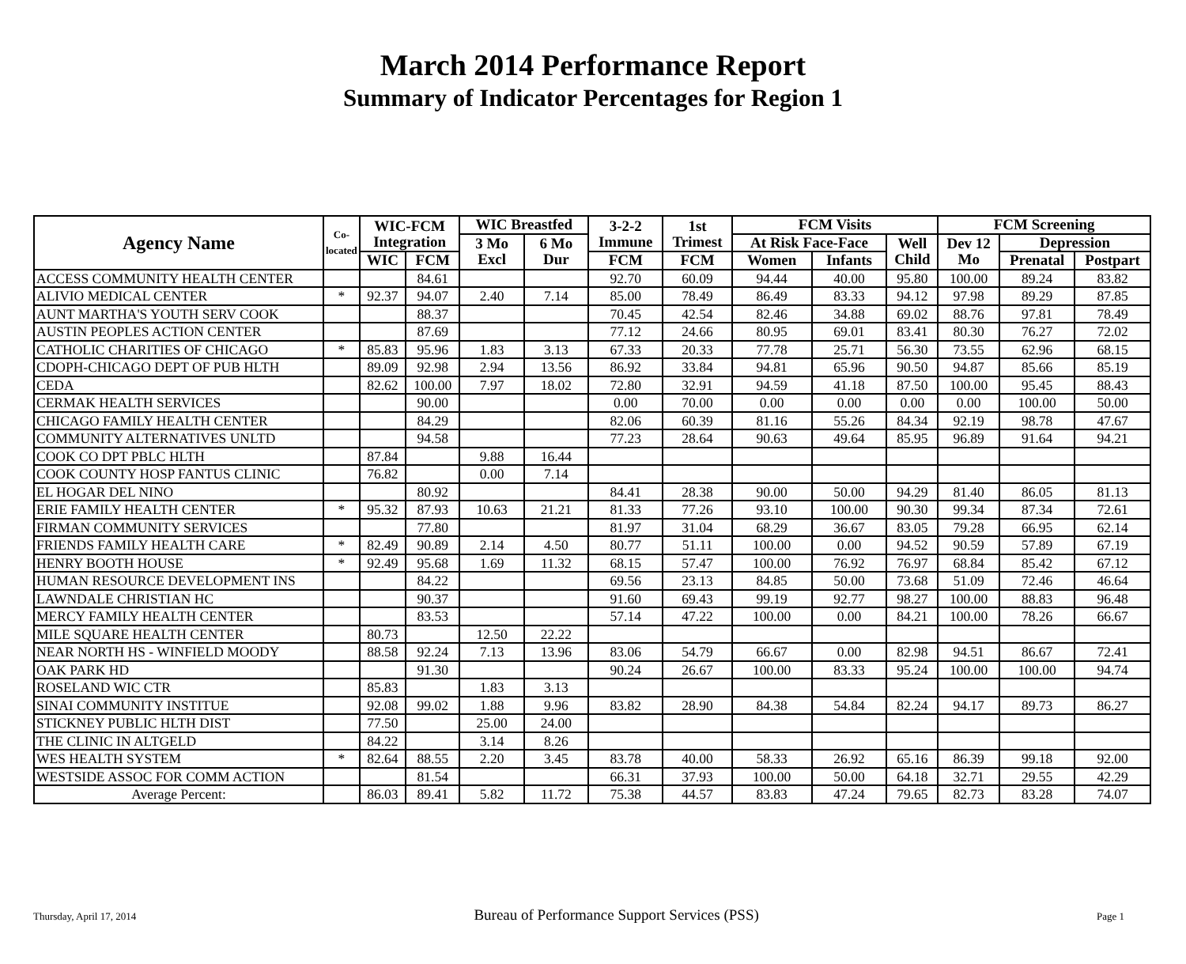March 2014 Performance Report
Summary of Indicator Percentages for Region 1
| Agency Name | Co-located | WIC-FCM Integration | | WIC Breastfed | | 3-2-2 Immune | 1st Trimest | FCM Visits | | | FCM Screening | | |
| --- | --- | --- | --- | --- | --- | --- | --- | --- | --- | --- | --- | --- | --- |
| | | | | 3 Mo Excl | 6 Mo Dur | | | At Risk Face-Face | | Well Child | Dev 12 Mo | Depression | |
| | | WIC | FCM | | | FCM | FCM | Women | Infants | | | Prenatal | Postpart |
| ACCESS COMMUNITY HEALTH CENTER | | | 84.61 | | | 92.70 | 60.09 | 94.44 | 40.00 | 95.80 | 100.00 | 89.24 | 83.82 |
| ALIVIO MEDICAL CENTER | * | 92.37 | 94.07 | 2.40 | 7.14 | 85.00 | 78.49 | 86.49 | 83.33 | 94.12 | 97.98 | 89.29 | 87.85 |
| AUNT MARTHA'S YOUTH SERV COOK | | | 88.37 | | | 70.45 | 42.54 | 82.46 | 34.88 | 69.02 | 88.76 | 97.81 | 78.49 |
| AUSTIN PEOPLES ACTION CENTER | | | 87.69 | | | 77.12 | 24.66 | 80.95 | 69.01 | 83.41 | 80.30 | 76.27 | 72.02 |
| CATHOLIC CHARITIES OF CHICAGO | * | 85.83 | 95.96 | 1.83 | 3.13 | 67.33 | 20.33 | 77.78 | 25.71 | 56.30 | 73.55 | 62.96 | 68.15 |
| CDOPH-CHICAGO DEPT OF PUB HLTH | | 89.09 | 92.98 | 2.94 | 13.56 | 86.92 | 33.84 | 94.81 | 65.96 | 90.50 | 94.87 | 85.66 | 85.19 |
| CEDA | | 82.62 | 100.00 | 7.97 | 18.02 | 72.80 | 32.91 | 94.59 | 41.18 | 87.50 | 100.00 | 95.45 | 88.43 |
| CERMAK HEALTH SERVICES | | | 90.00 | | | 0.00 | 70.00 | 0.00 | 0.00 | 0.00 | 0.00 | 100.00 | 50.00 |
| CHICAGO FAMILY HEALTH CENTER | | | 84.29 | | | 82.06 | 60.39 | 81.16 | 55.26 | 84.34 | 92.19 | 98.78 | 47.67 |
| COMMUNITY ALTERNATIVES UNLTD | | | 94.58 | | | 77.23 | 28.64 | 90.63 | 49.64 | 85.95 | 96.89 | 91.64 | 94.21 |
| COOK CO DPT PBLC HLTH | | 87.84 | | 9.88 | 16.44 | | | | | | | | |
| COOK COUNTY HOSP FANTUS CLINIC | | 76.82 | | 0.00 | 7.14 | | | | | | | | |
| EL HOGAR DEL NINO | | | 80.92 | | | 84.41 | 28.38 | 90.00 | 50.00 | 94.29 | 81.40 | 86.05 | 81.13 |
| ERIE FAMILY HEALTH CENTER | * | 95.32 | 87.93 | 10.63 | 21.21 | 81.33 | 77.26 | 93.10 | 100.00 | 90.30 | 99.34 | 87.34 | 72.61 |
| FIRMAN COMMUNITY SERVICES | | | 77.80 | | | 81.97 | 31.04 | 68.29 | 36.67 | 83.05 | 79.28 | 66.95 | 62.14 |
| FRIENDS FAMILY HEALTH CARE | * | 82.49 | 90.89 | 2.14 | 4.50 | 80.77 | 51.11 | 100.00 | 0.00 | 94.52 | 90.59 | 57.89 | 67.19 |
| HENRY BOOTH HOUSE | * | 92.49 | 95.68 | 1.69 | 11.32 | 68.15 | 57.47 | 100.00 | 76.92 | 76.97 | 68.84 | 85.42 | 67.12 |
| HUMAN RESOURCE DEVELOPMENT INS | | | 84.22 | | | 69.56 | 23.13 | 84.85 | 50.00 | 73.68 | 51.09 | 72.46 | 46.64 |
| LAWNDALE CHRISTIAN HC | | | 90.37 | | | 91.60 | 69.43 | 99.19 | 92.77 | 98.27 | 100.00 | 88.83 | 96.48 |
| MERCY FAMILY HEALTH CENTER | | | 83.53 | | | 57.14 | 47.22 | 100.00 | 0.00 | 84.21 | 100.00 | 78.26 | 66.67 |
| MILE SQUARE HEALTH CENTER | | 80.73 | | 12.50 | 22.22 | | | | | | | | |
| NEAR NORTH HS - WINFIELD MOODY | | 88.58 | 92.24 | 7.13 | 13.96 | 83.06 | 54.79 | 66.67 | 0.00 | 82.98 | 94.51 | 86.67 | 72.41 |
| OAK PARK HD | | | 91.30 | | | 90.24 | 26.67 | 100.00 | 83.33 | 95.24 | 100.00 | 100.00 | 94.74 |
| ROSELAND WIC CTR | | 85.83 | | 1.83 | 3.13 | | | | | | | | |
| SINAI COMMUNITY INSTITUE | | 92.08 | 99.02 | 1.88 | 9.96 | 83.82 | 28.90 | 84.38 | 54.84 | 82.24 | 94.17 | 89.73 | 86.27 |
| STICKNEY PUBLIC HLTH DIST | | 77.50 | | 25.00 | 24.00 | | | | | | | | |
| THE CLINIC IN ALTGELD | | 84.22 | | 3.14 | 8.26 | | | | | | | | |
| WES HEALTH SYSTEM | * | 82.64 | 88.55 | 2.20 | 3.45 | 83.78 | 40.00 | 58.33 | 26.92 | 65.16 | 86.39 | 99.18 | 92.00 |
| WESTSIDE ASSOC FOR COMM ACTION | | | 81.54 | | | 66.31 | 37.93 | 100.00 | 50.00 | 64.18 | 32.71 | 29.55 | 42.29 |
| Average Percent: | | 86.03 | 89.41 | 5.82 | 11.72 | 75.38 | 44.57 | 83.83 | 47.24 | 79.65 | 82.73 | 83.28 | 74.07 |
Thursday, April 17, 2014 Bureau of Performance Support Services (PSS) Page 1